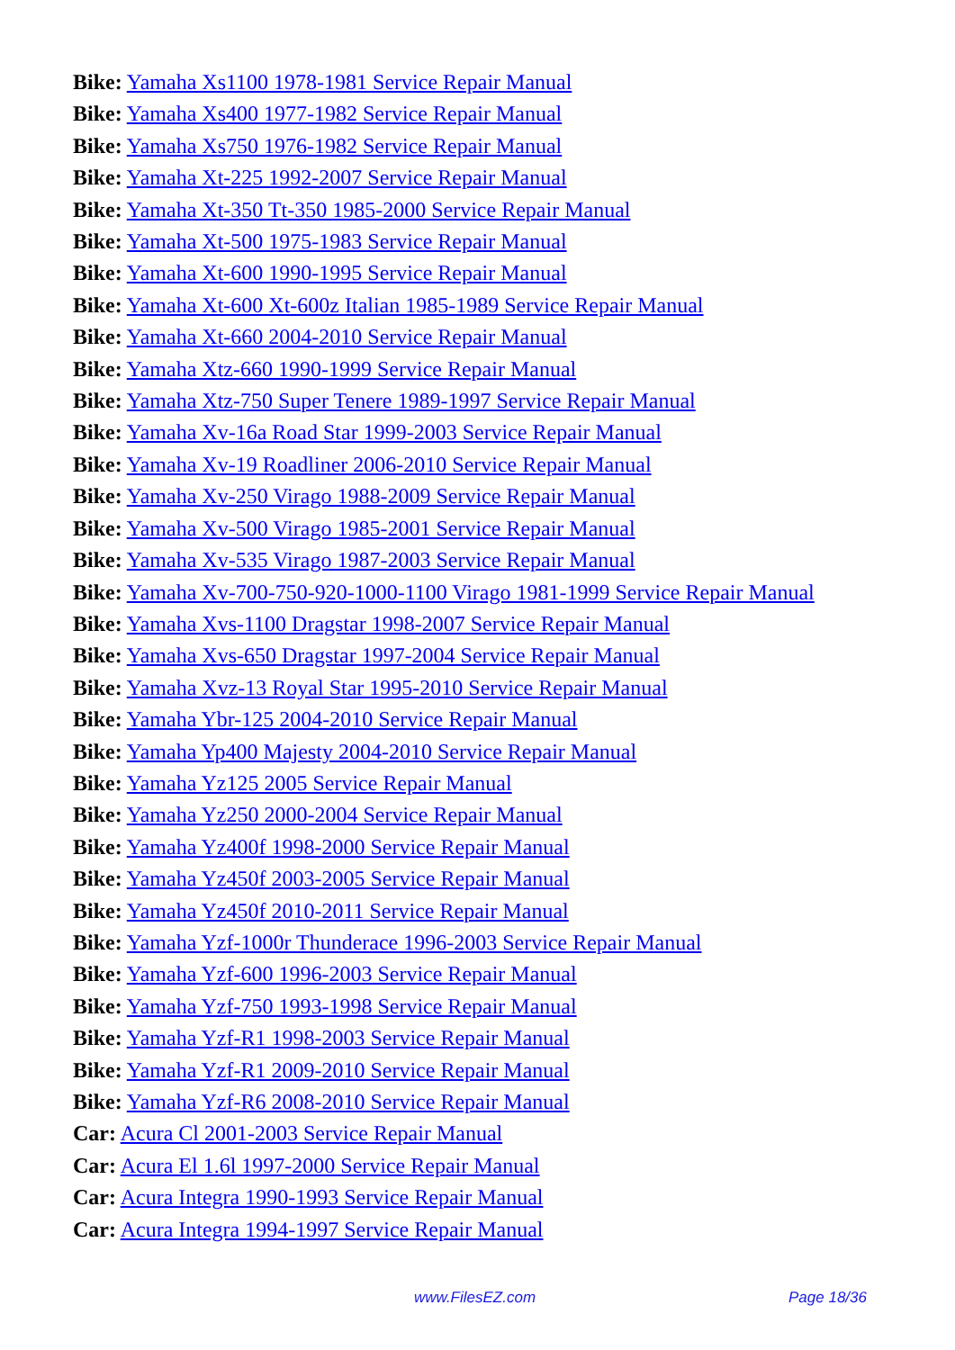Bike: Yamaha Xs1100 1978-1981 Service Repair Manual
Bike: Yamaha Xs400 1977-1982 Service Repair Manual
Bike: Yamaha Xs750 1976-1982 Service Repair Manual
Bike: Yamaha Xt-225 1992-2007 Service Repair Manual
Bike: Yamaha Xt-350 Tt-350 1985-2000 Service Repair Manual
Bike: Yamaha Xt-500 1975-1983 Service Repair Manual
Bike: Yamaha Xt-600 1990-1995 Service Repair Manual
Bike: Yamaha Xt-600 Xt-600z Italian 1985-1989 Service Repair Manual
Bike: Yamaha Xt-660 2004-2010 Service Repair Manual
Bike: Yamaha Xtz-660 1990-1999 Service Repair Manual
Bike: Yamaha Xtz-750 Super Tenere 1989-1997 Service Repair Manual
Bike: Yamaha Xv-16a Road Star 1999-2003 Service Repair Manual
Bike: Yamaha Xv-19 Roadliner 2006-2010 Service Repair Manual
Bike: Yamaha Xv-250 Virago 1988-2009 Service Repair Manual
Bike: Yamaha Xv-500 Virago 1985-2001 Service Repair Manual
Bike: Yamaha Xv-535 Virago 1987-2003 Service Repair Manual
Bike: Yamaha Xv-700-750-920-1000-1100 Virago 1981-1999 Service Repair Manual
Bike: Yamaha Xvs-1100 Dragstar 1998-2007 Service Repair Manual
Bike: Yamaha Xvs-650 Dragstar 1997-2004 Service Repair Manual
Bike: Yamaha Xvz-13 Royal Star 1995-2010 Service Repair Manual
Bike: Yamaha Ybr-125 2004-2010 Service Repair Manual
Bike: Yamaha Yp400 Majesty 2004-2010 Service Repair Manual
Bike: Yamaha Yz125 2005 Service Repair Manual
Bike: Yamaha Yz250 2000-2004 Service Repair Manual
Bike: Yamaha Yz400f 1998-2000 Service Repair Manual
Bike: Yamaha Yz450f 2003-2005 Service Repair Manual
Bike: Yamaha Yz450f 2010-2011 Service Repair Manual
Bike: Yamaha Yzf-1000r Thunderace 1996-2003 Service Repair Manual
Bike: Yamaha Yzf-600 1996-2003 Service Repair Manual
Bike: Yamaha Yzf-750 1993-1998 Service Repair Manual
Bike: Yamaha Yzf-R1 1998-2003 Service Repair Manual
Bike: Yamaha Yzf-R1 2009-2010 Service Repair Manual
Bike: Yamaha Yzf-R6 2008-2010 Service Repair Manual
Car: Acura Cl 2001-2003 Service Repair Manual
Car: Acura El 1.6l 1997-2000 Service Repair Manual
Car: Acura Integra 1990-1993 Service Repair Manual
Car: Acura Integra 1994-1997 Service Repair Manual
www.FilesEZ.com Page 18/36